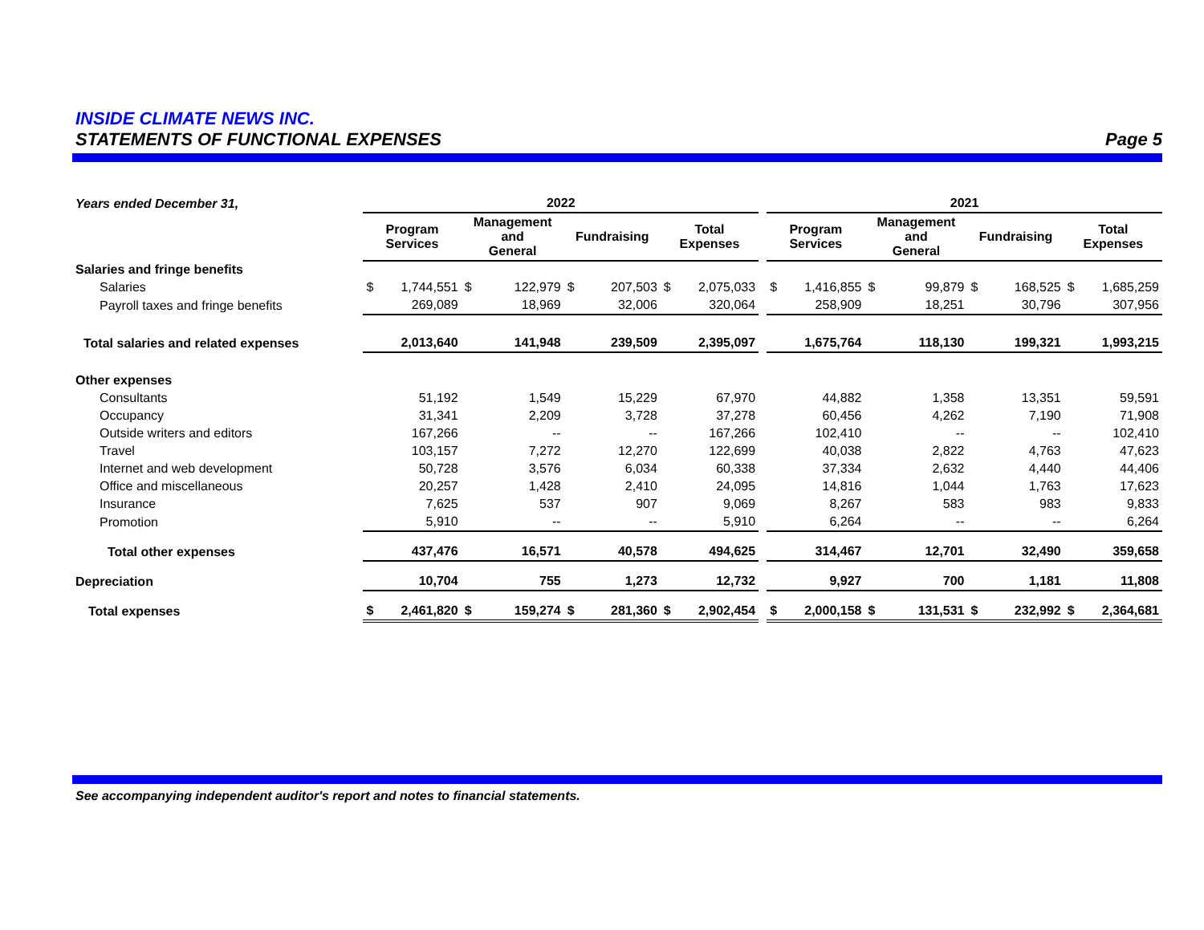INSIDE CLIMATE NEWS INC.
STATEMENTS OF FUNCTIONAL EXPENSES Page 5
| Years ended December 31, | 2022 | | | | | | | | | 2021 | | | | | | | |
| | Program Services | | Management and General | | Fundraising | | Total Expenses | | | Program Services | | Management and General | | Fundraising | | Total Expenses | |
| Salaries and fringe benefits | | | | | | | | | | | | | | | | | |
| Salaries | $ | 1,744,551 | $ | 122,979 | $ | 207,503 | $ | 2,075,033 | | $ | 1,416,855 | $ | 99,879 | $ | 168,525 | $ | 1,685,259 |
| Payroll taxes and fringe benefits | | 269,089 | | 18,969 | | 32,006 | | 320,064 | | | 258,909 | | 18,251 | | 30,796 | | 307,956 |
| Total salaries and related expenses | | 2,013,640 | | 141,948 | | 239,509 | | 2,395,097 | | | 1,675,764 | | 118,130 | | 199,321 | | 1,993,215 |
| Other expenses | | | | | | | | | | | | | | | | | |
| Consultants | | 51,192 | | 1,549 | | 15,229 | | 67,970 | | | 44,882 | | 1,358 | | 13,351 | | 59,591 |
| Occupancy | | 31,341 | | 2,209 | | 3,728 | | 37,278 | | | 60,456 | | 4,262 | | 7,190 | | 71,908 |
| Outside writers and editors | | 167,266 | | -- | | -- | | 167,266 | | | 102,410 | | -- | | -- | | 102,410 |
| Travel | | 103,157 | | 7,272 | | 12,270 | | 122,699 | | | 40,038 | | 2,822 | | 4,763 | | 47,623 |
| Internet and web development | | 50,728 | | 3,576 | | 6,034 | | 60,338 | | | 37,334 | | 2,632 | | 4,440 | | 44,406 |
| Office and miscellaneous | | 20,257 | | 1,428 | | 2,410 | | 24,095 | | | 14,816 | | 1,044 | | 1,763 | | 17,623 |
| Insurance | | 7,625 | | 537 | | 907 | | 9,069 | | | 8,267 | | 583 | | 983 | | 9,833 |
| Promotion | | 5,910 | | -- | | -- | | 5,910 | | | 6,264 | | -- | | -- | | 6,264 |
| Total other expenses | | 437,476 | | 16,571 | | 40,578 | | 494,625 | | | 314,467 | | 12,701 | | 32,490 | | 359,658 |
| Depreciation | | 10,704 | | 755 | | 1,273 | | 12,732 | | | 9,927 | | 700 | | 1,181 | | 11,808 |
| Total expenses | $ | 2,461,820 | $ | 159,274 | $ | 281,360 | $ | 2,902,454 | | $ | 2,000,158 | $ | 131,531 | $ | 232,992 | $ | 2,364,681 |
See accompanying independent auditor's report and notes to financial statements.